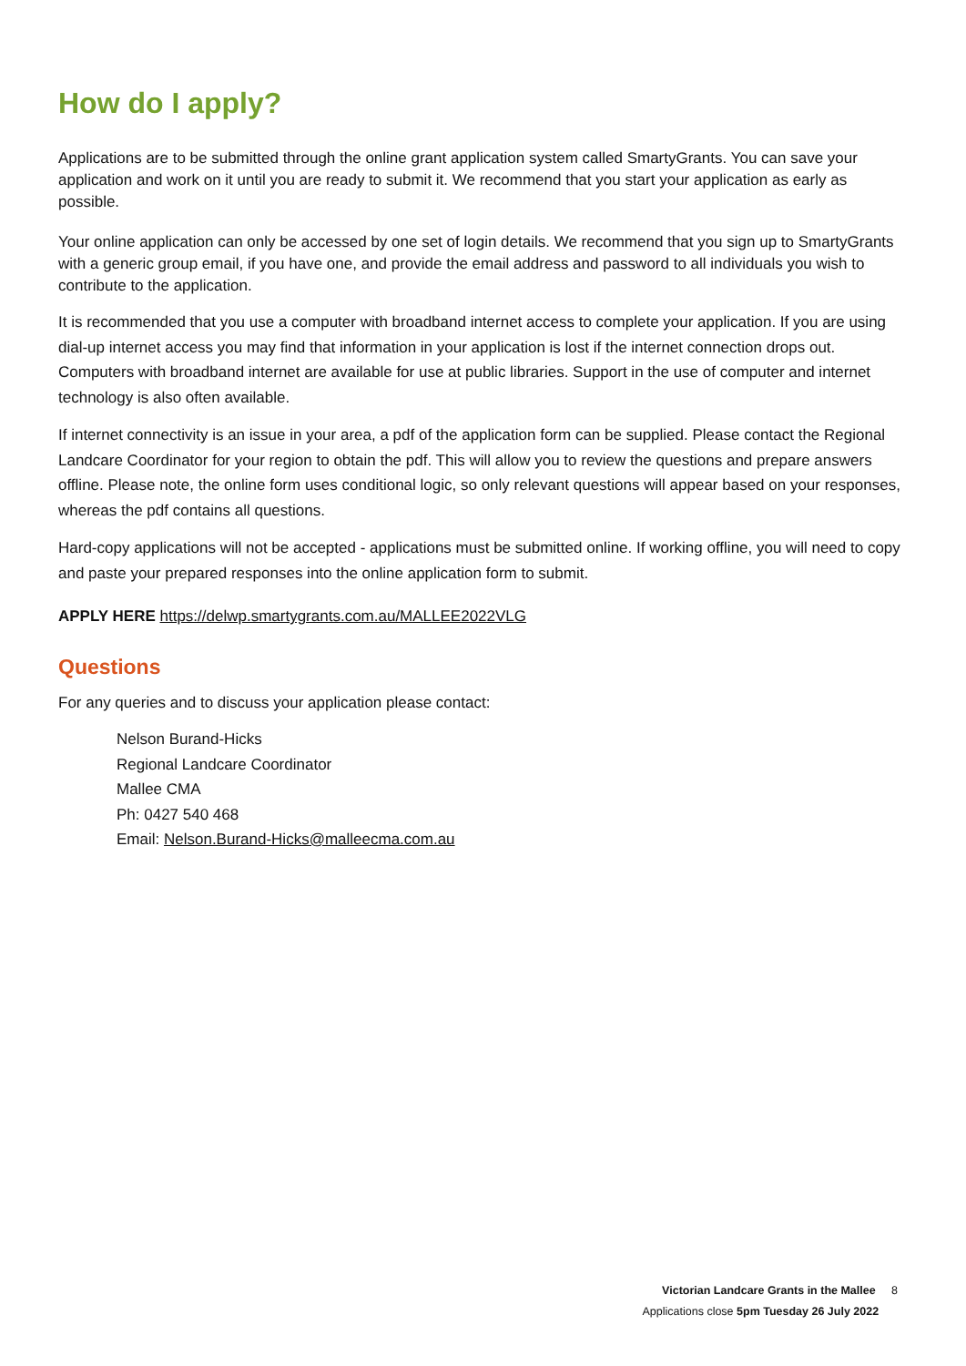How do I apply?
Applications are to be submitted through the online grant application system called SmartyGrants. You can save your application and work on it until you are ready to submit it. We recommend that you start your application as early as possible.
Your online application can only be accessed by one set of login details. We recommend that you sign up to SmartyGrants with a generic group email, if you have one, and provide the email address and password to all individuals you wish to contribute to the application.
It is recommended that you use a computer with broadband internet access to complete your application. If you are using dial-up internet access you may find that information in your application is lost if the internet connection drops out. Computers with broadband internet are available for use at public libraries. Support in the use of computer and internet technology is also often available.
If internet connectivity is an issue in your area, a pdf of the application form can be supplied. Please contact the Regional Landcare Coordinator for your region to obtain the pdf. This will allow you to review the questions and prepare answers offline. Please note, the online form uses conditional logic, so only relevant questions will appear based on your responses, whereas the pdf contains all questions.
Hard-copy applications will not be accepted - applications must be submitted online. If working offline, you will need to copy and paste your prepared responses into the online application form to submit.
APPLY HERE https://delwp.smartygrants.com.au/MALLEE2022VLG
Questions
For any queries and to discuss your application please contact:
Nelson Burand-Hicks
Regional Landcare Coordinator
Mallee CMA
Ph: 0427 540 468
Email: Nelson.Burand-Hicks@malleecma.com.au
Victorian Landcare Grants in the Mallee 8
Applications close 5pm Tuesday 26 July 2022